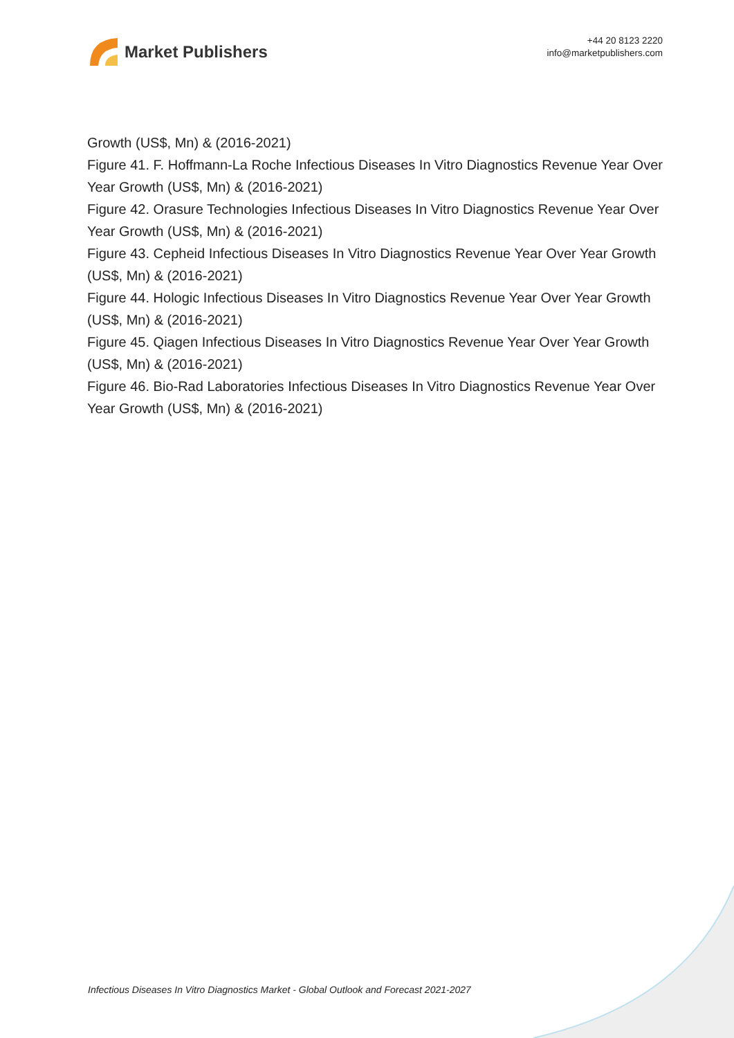Market Publishers
+44 20 8123 2220
info@marketpublishers.com
Growth (US$, Mn) & (2016-2021)
Figure 41. F. Hoffmann-La Roche Infectious Diseases In Vitro Diagnostics Revenue Year Over Year Growth (US$, Mn) & (2016-2021)
Figure 42. Orasure Technologies Infectious Diseases In Vitro Diagnostics Revenue Year Over Year Growth (US$, Mn) & (2016-2021)
Figure 43. Cepheid Infectious Diseases In Vitro Diagnostics Revenue Year Over Year Growth (US$, Mn) & (2016-2021)
Figure 44. Hologic Infectious Diseases In Vitro Diagnostics Revenue Year Over Year Growth (US$, Mn) & (2016-2021)
Figure 45. Qiagen Infectious Diseases In Vitro Diagnostics Revenue Year Over Year Growth (US$, Mn) & (2016-2021)
Figure 46. Bio-Rad Laboratories Infectious Diseases In Vitro Diagnostics Revenue Year Over Year Growth (US$, Mn) & (2016-2021)
Infectious Diseases In Vitro Diagnostics Market - Global Outlook and Forecast 2021-2027